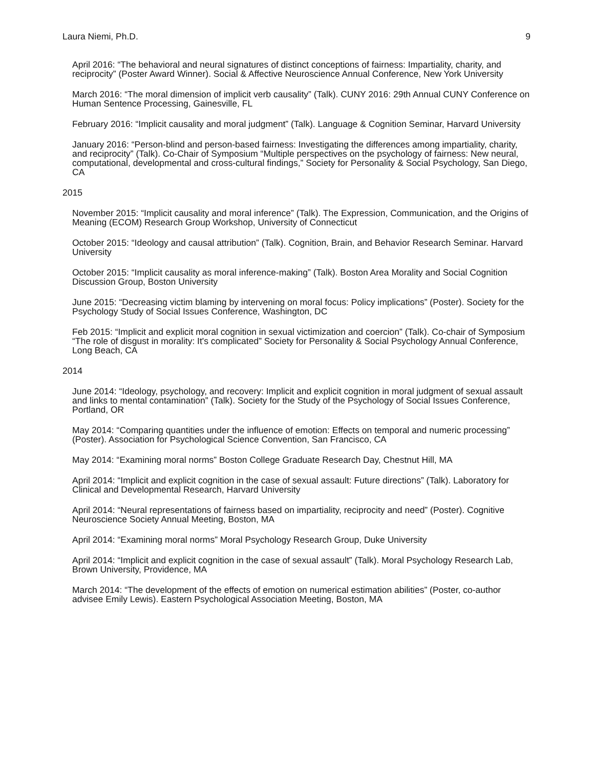Laura Niemi, Ph.D. 9
April 2016: “The behavioral and neural signatures of distinct conceptions of fairness: Impartiality, charity, and reciprocity” (Poster Award Winner). Social & Affective Neuroscience Annual Conference, New York University
March 2016: “The moral dimension of implicit verb causality” (Talk). CUNY 2016: 29th Annual CUNY Conference on Human Sentence Processing, Gainesville, FL
February 2016: “Implicit causality and moral judgment” (Talk). Language & Cognition Seminar, Harvard University
January 2016: “Person-blind and person-based fairness: Investigating the differences among impartiality, charity, and reciprocity” (Talk). Co-Chair of Symposium “Multiple perspectives on the psychology of fairness: New neural, computational, developmental and cross-cultural findings,” Society for Personality & Social Psychology, San Diego, CA
2015
November 2015: “Implicit causality and moral inference” (Talk). The Expression, Communication, and the Origins of Meaning (ECOM) Research Group Workshop, University of Connecticut
October 2015: “Ideology and causal attribution” (Talk). Cognition, Brain, and Behavior Research Seminar. Harvard University
October 2015: “Implicit causality as moral inference-making” (Talk). Boston Area Morality and Social Cognition Discussion Group, Boston University
June 2015: “Decreasing victim blaming by intervening on moral focus: Policy implications” (Poster). Society for the Psychology Study of Social Issues Conference, Washington, DC
Feb 2015: “Implicit and explicit moral cognition in sexual victimization and coercion” (Talk). Co-chair of Symposium “The role of disgust in morality: It's complicated” Society for Personality & Social Psychology Annual Conference, Long Beach, CA
2014
June 2014: “Ideology, psychology, and recovery: Implicit and explicit cognition in moral judgment of sexual assault and links to mental contamination” (Talk). Society for the Study of the Psychology of Social Issues Conference, Portland, OR
May 2014: “Comparing quantities under the influence of emotion: Effects on temporal and numeric processing” (Poster). Association for Psychological Science Convention, San Francisco, CA
May 2014: “Examining moral norms” Boston College Graduate Research Day, Chestnut Hill, MA
April 2014: “Implicit and explicit cognition in the case of sexual assault: Future directions” (Talk). Laboratory for Clinical and Developmental Research, Harvard University
April 2014: “Neural representations of fairness based on impartiality, reciprocity and need” (Poster). Cognitive Neuroscience Society Annual Meeting, Boston, MA
April 2014: “Examining moral norms” Moral Psychology Research Group, Duke University
April 2014: “Implicit and explicit cognition in the case of sexual assault” (Talk). Moral Psychology Research Lab, Brown University, Providence, MA
March 2014: “The development of the effects of emotion on numerical estimation abilities” (Poster, co-author advisee Emily Lewis). Eastern Psychological Association Meeting, Boston, MA